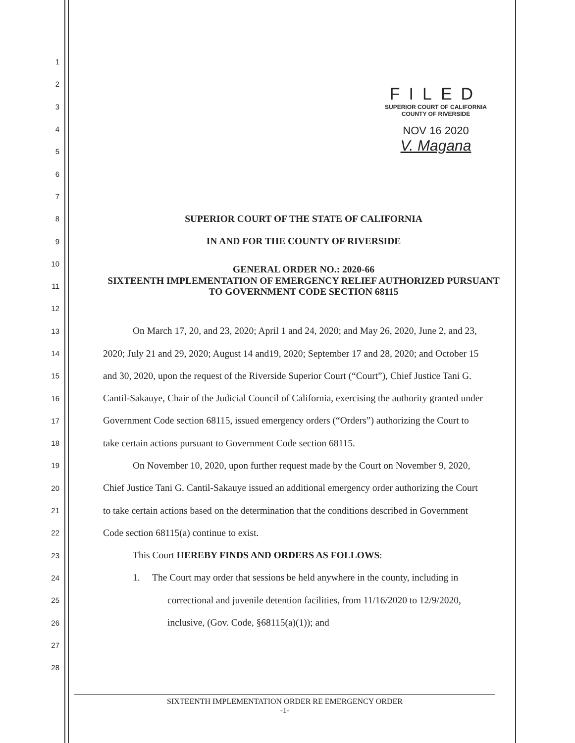FILED
SUPERIOR COURT OF CALIFORNIA
COUNTY OF RIVERSIDE
NOV 16 2020
V. Magana
1
2
3
4
5
6
7
8 SUPERIOR COURT OF THE STATE OF CALIFORNIA
9 IN AND FOR THE COUNTY OF RIVERSIDE
10 GENERAL ORDER NO.: 2020-66
11 SIXTEENTH IMPLEMENTATION OF EMERGENCY RELIEF AUTHORIZED PURSUANT TO GOVERNMENT CODE SECTION 68115
12
13 On March 17, 20, and 23, 2020; April 1 and 24, 2020; and May 26, 2020, June 2, and 23,
14 2020; July 21 and 29, 2020; August 14 and19, 2020; September 17 and 28, 2020; and October 15
15 and 30, 2020, upon the request of the Riverside Superior Court (“Court”), Chief Justice Tani G.
16 Cantil-Sakauye, Chair of the Judicial Council of California, exercising the authority granted under
17 Government Code section 68115, issued emergency orders (“Orders”) authorizing the Court to
18 take certain actions pursuant to Government Code section 68115.
19 On November 10, 2020, upon further request made by the Court on November 9, 2020,
20 Chief Justice Tani G. Cantil-Sakauye issued an additional emergency order authorizing the Court
21 to take certain actions based on the determination that the conditions described in Government
22 Code section 68115(a) continue to exist.
23 This Court HEREBY FINDS AND ORDERS AS FOLLOWS:
24 1. The Court may order that sessions be held anywhere in the county, including in
25 correctional and juvenile detention facilities, from 11/16/2020 to 12/9/2020,
26 inclusive, (Gov. Code, §68115(a)(1)); and
27
28
SIXTEENTH IMPLEMENTATION ORDER RE EMERGENCY ORDER
-1-